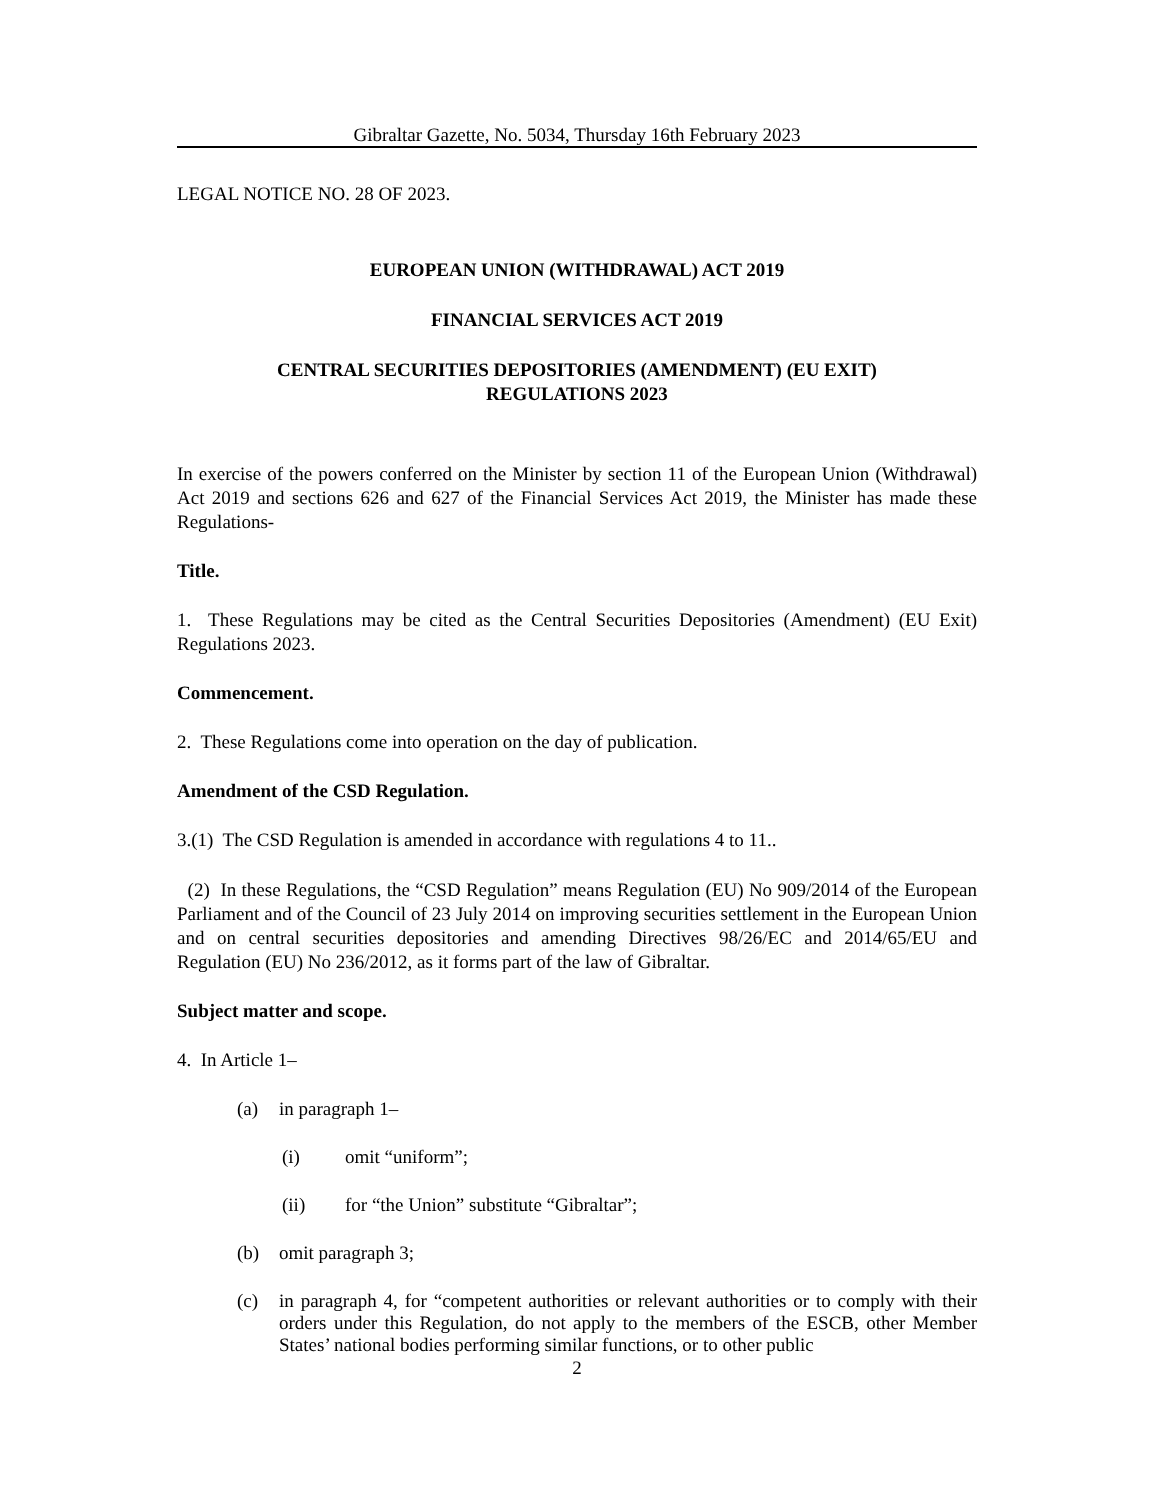Gibraltar Gazette, No. 5034, Thursday 16th February 2023
LEGAL NOTICE NO. 28 OF 2023.
EUROPEAN UNION (WITHDRAWAL) ACT 2019
FINANCIAL SERVICES ACT 2019
CENTRAL SECURITIES DEPOSITORIES (AMENDMENT) (EU EXIT)
REGULATIONS 2023
In exercise of the powers conferred on the Minister by section 11 of the European Union (Withdrawal) Act 2019 and sections 626 and 627 of the Financial Services Act 2019, the Minister has made these Regulations-
Title.
1. These Regulations may be cited as the Central Securities Depositories (Amendment) (EU Exit) Regulations 2023.
Commencement.
2. These Regulations come into operation on the day of publication.
Amendment of the CSD Regulation.
3.(1) The CSD Regulation is amended in accordance with regulations 4 to 11..
(2) In these Regulations, the “CSD Regulation” means Regulation (EU) No 909/2014 of the European Parliament and of the Council of 23 July 2014 on improving securities settlement in the European Union and on central securities depositories and amending Directives 98/26/EC and 2014/65/EU and Regulation (EU) No 236/2012, as it forms part of the law of Gibraltar.
Subject matter and scope.
4. In Article 1–
(a) in paragraph 1–
(i) omit “uniform”;
(ii) for “the Union” substitute “Gibraltar”;
(b) omit paragraph 3;
(c) in paragraph 4, for “competent authorities or relevant authorities or to comply with their orders under this Regulation, do not apply to the members of the ESCB, other Member States’ national bodies performing similar functions, or to other public
2